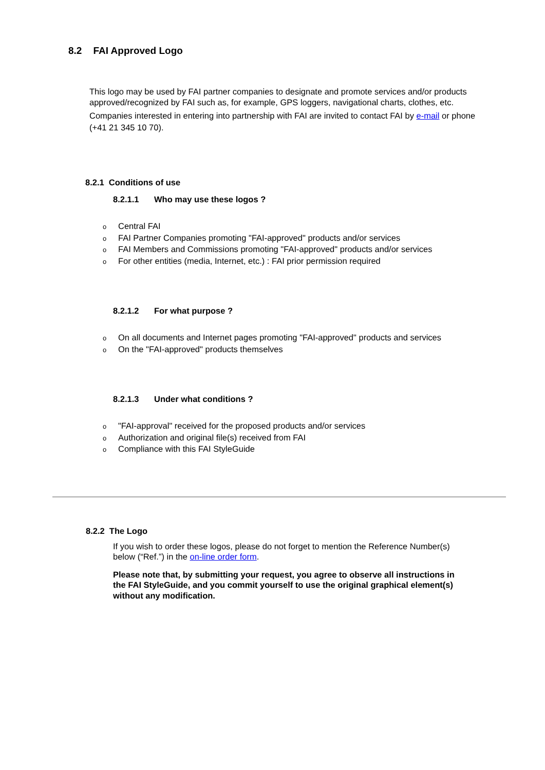8.2 FAI Approved Logo
This logo may be used by FAI partner companies to designate and promote services and/or products approved/recognized by FAI such as, for example, GPS loggers, navigational charts, clothes, etc.
Companies interested in entering into partnership with FAI are invited to contact FAI by e-mail or phone (+41 21 345 10 70).
8.2.1 Conditions of use
8.2.1.1 Who may use these logos ?
o Central FAI
o FAI Partner Companies promoting "FAI-approved" products and/or services
o FAI Members and Commissions promoting "FAI-approved" products and/or services
o For other entities (media, Internet, etc.) : FAI prior permission required
8.2.1.2 For what purpose ?
o On all documents and Internet pages promoting "FAI-approved" products and services
o On the "FAI-approved" products themselves
8.2.1.3 Under what conditions ?
o "FAI-approval" received for the proposed products and/or services
o Authorization and original file(s) received from FAI
o Compliance with this FAI StyleGuide
8.2.2 The Logo
If you wish to order these logos, please do not forget to mention the Reference Number(s) below (“Ref.”) in the on-line order form.
Please note that, by submitting your request, you agree to observe all instructions in the FAI StyleGuide, and you commit yourself to use the original graphical element(s) without any modification.